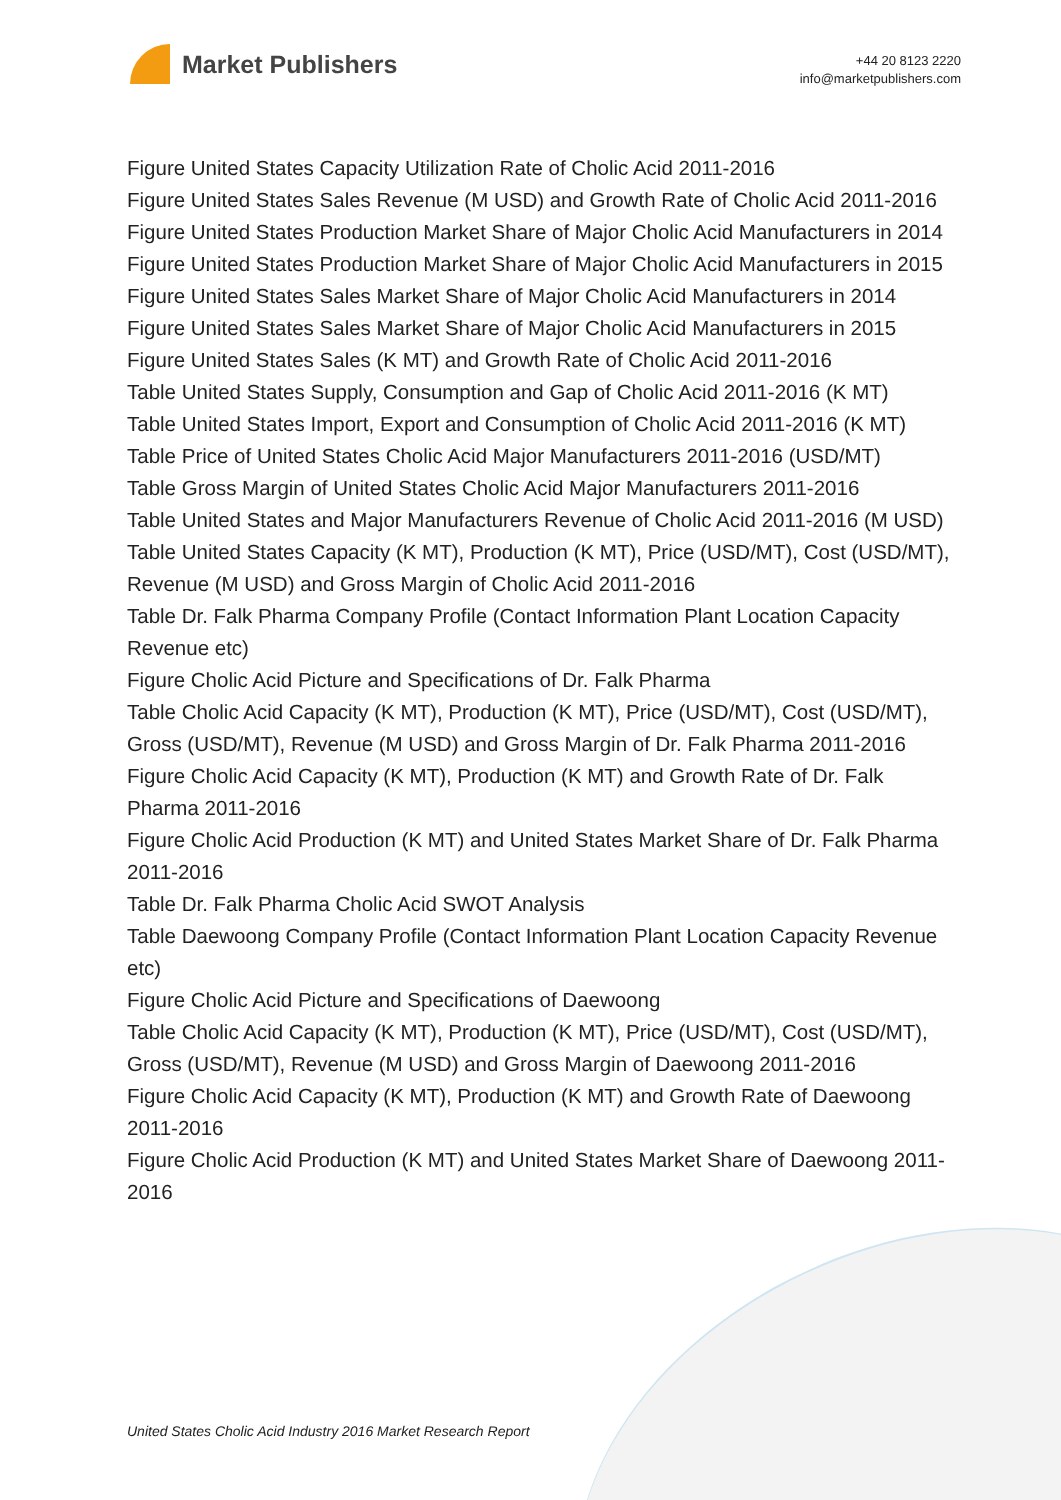Market Publishers
+44 20 8123 2220
info@marketpublishers.com
Figure United States Capacity Utilization Rate of Cholic Acid 2011-2016
Figure United States Sales Revenue (M USD) and Growth Rate of Cholic Acid 2011-2016
Figure United States Production Market Share of Major Cholic Acid Manufacturers in 2014
Figure United States Production Market Share of Major Cholic Acid Manufacturers in 2015
Figure United States Sales Market Share of Major Cholic Acid Manufacturers in 2014
Figure United States Sales Market Share of Major Cholic Acid Manufacturers in 2015
Figure United States Sales (K MT) and Growth Rate of Cholic Acid 2011-2016
Table United States Supply, Consumption and Gap of Cholic Acid 2011-2016 (K MT)
Table United States Import, Export and Consumption of Cholic Acid 2011-2016 (K MT)
Table Price of United States Cholic Acid Major Manufacturers 2011-2016 (USD/MT)
Table Gross Margin of United States Cholic Acid Major Manufacturers 2011-2016
Table United States and Major Manufacturers Revenue of Cholic Acid 2011-2016 (M USD)
Table United States Capacity (K MT), Production (K MT), Price (USD/MT), Cost (USD/MT), Revenue (M USD) and Gross Margin of Cholic Acid 2011-2016
Table Dr. Falk Pharma Company Profile (Contact Information Plant Location Capacity Revenue etc)
Figure Cholic Acid Picture and Specifications of Dr. Falk Pharma
Table Cholic Acid Capacity (K MT), Production (K MT), Price (USD/MT), Cost (USD/MT), Gross (USD/MT), Revenue (M USD) and Gross Margin of Dr. Falk Pharma 2011-2016
Figure Cholic Acid Capacity (K MT), Production (K MT) and Growth Rate of Dr. Falk Pharma 2011-2016
Figure Cholic Acid Production (K MT) and United States Market Share of Dr. Falk Pharma 2011-2016
Table Dr. Falk Pharma Cholic Acid SWOT Analysis
Table Daewoong Company Profile (Contact Information Plant Location Capacity Revenue etc)
Figure Cholic Acid Picture and Specifications of Daewoong
Table Cholic Acid Capacity (K MT), Production (K MT), Price (USD/MT), Cost (USD/MT), Gross (USD/MT), Revenue (M USD) and Gross Margin of Daewoong 2011-2016
Figure Cholic Acid Capacity (K MT), Production (K MT) and Growth Rate of Daewoong 2011-2016
Figure Cholic Acid Production (K MT) and United States Market Share of Daewoong 2011-2016
United States Cholic Acid Industry 2016 Market Research Report